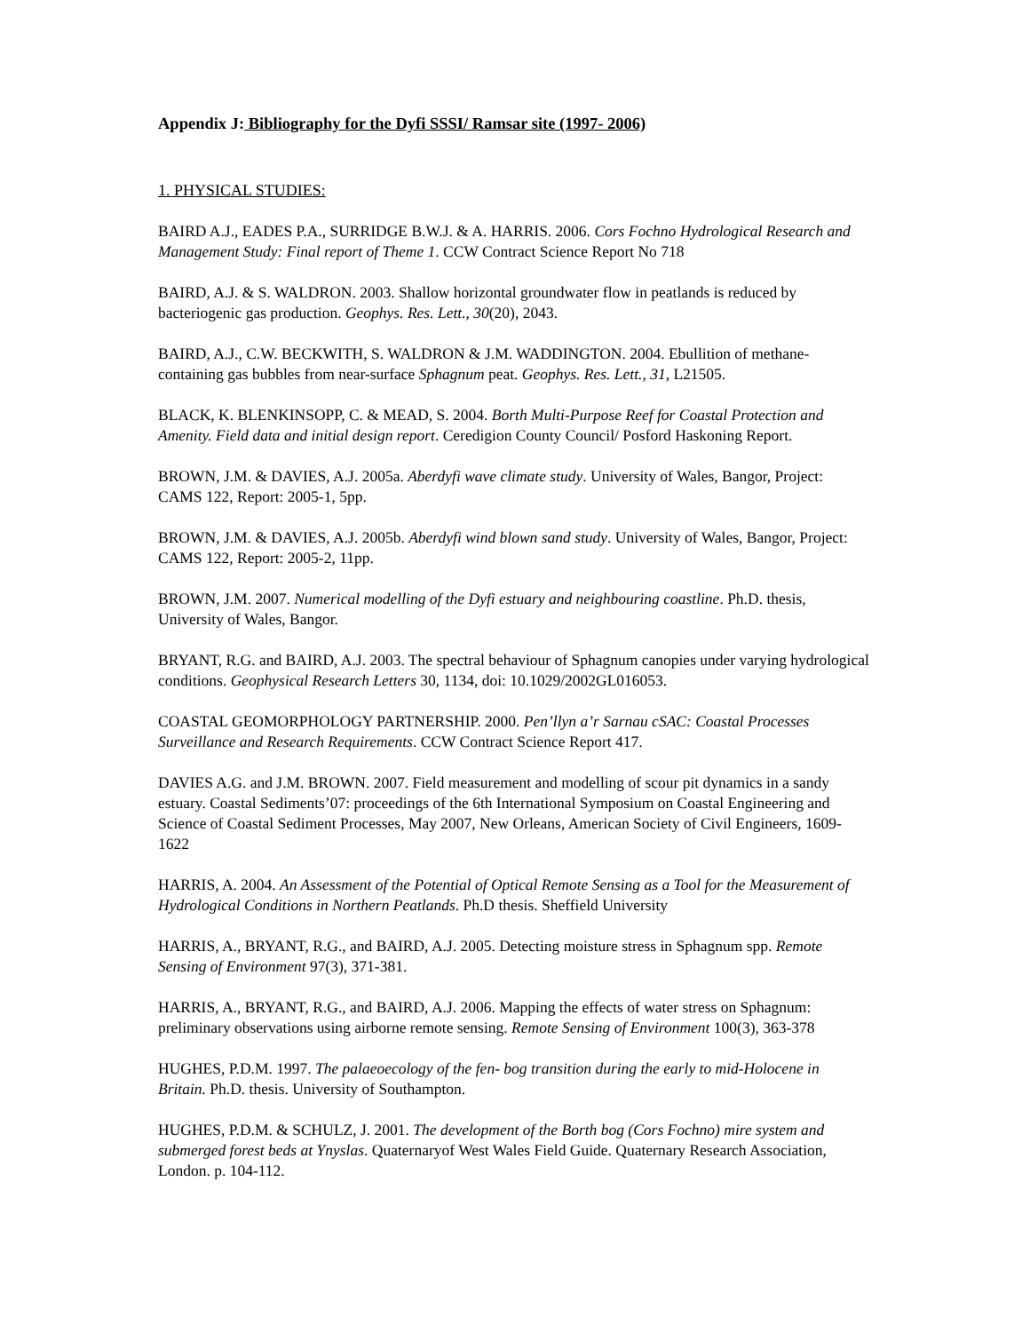Appendix J: Bibliography for the Dyfi SSSI/ Ramsar site (1997- 2006)
1. PHYSICAL STUDIES:
BAIRD A.J., EADES P.A., SURRIDGE B.W.J. & A. HARRIS. 2006. Cors Fochno Hydrological Research and Management Study: Final report of Theme 1. CCW Contract Science Report No 718
BAIRD, A.J. & S. WALDRON. 2003. Shallow horizontal groundwater flow in peatlands is reduced by bacteriogenic gas production. Geophys. Res. Lett., 30(20), 2043.
BAIRD, A.J., C.W. BECKWITH, S. WALDRON & J.M. WADDINGTON. 2004. Ebullition of methane-containing gas bubbles from near-surface Sphagnum peat. Geophys. Res. Lett., 31, L21505.
BLACK, K. BLENKINSOPP, C. & MEAD, S. 2004. Borth Multi-Purpose Reef for Coastal Protection and Amenity. Field data and initial design report. Ceredigion County Council/ Posford Haskoning Report.
BROWN, J.M. & DAVIES, A.J. 2005a. Aberdyfi wave climate study. University of Wales, Bangor, Project: CAMS 122, Report: 2005-1, 5pp.
BROWN, J.M. & DAVIES, A.J. 2005b. Aberdyfi wind blown sand study. University of Wales, Bangor, Project: CAMS 122, Report: 2005-2, 11pp.
BROWN, J.M. 2007. Numerical modelling of the Dyfi estuary and neighbouring coastline. Ph.D. thesis, University of Wales, Bangor.
BRYANT, R.G. and BAIRD, A.J. 2003. The spectral behaviour of Sphagnum canopies under varying hydrological conditions. Geophysical Research Letters 30, 1134, doi: 10.1029/2002GL016053.
COASTAL GEOMORPHOLOGY PARTNERSHIP. 2000. Pen’llyn a’r Sarnau cSAC: Coastal Processes Surveillance and Research Requirements. CCW Contract Science Report 417.
DAVIES A.G. and J.M. BROWN. 2007. Field measurement and modelling of scour pit dynamics in a sandy estuary. Coastal Sediments’07: proceedings of the 6th International Symposium on Coastal Engineering and Science of Coastal Sediment Processes, May 2007, New Orleans, American Society of Civil Engineers, 1609-1622
HARRIS, A. 2004. An Assessment of the Potential of Optical Remote Sensing as a Tool for the Measurement of Hydrological Conditions in Northern Peatlands. Ph.D thesis. Sheffield University
HARRIS, A., BRYANT, R.G., and BAIRD, A.J. 2005. Detecting moisture stress in Sphagnum spp. Remote Sensing of Environment 97(3), 371-381.
HARRIS, A., BRYANT, R.G., and BAIRD, A.J. 2006. Mapping the effects of water stress on Sphagnum: preliminary observations using airborne remote sensing. Remote Sensing of Environment 100(3), 363-378
HUGHES, P.D.M. 1997. The palaeoecology of the fen- bog transition during the early to mid-Holocene in Britain. Ph.D. thesis. University of Southampton.
HUGHES, P.D.M. & SCHULZ, J. 2001. The development of the Borth bog (Cors Fochno) mire system and submerged forest beds at Ynyslas. Quaternaryof West Wales Field Guide. Quaternary Research Association, London. p. 104-112.